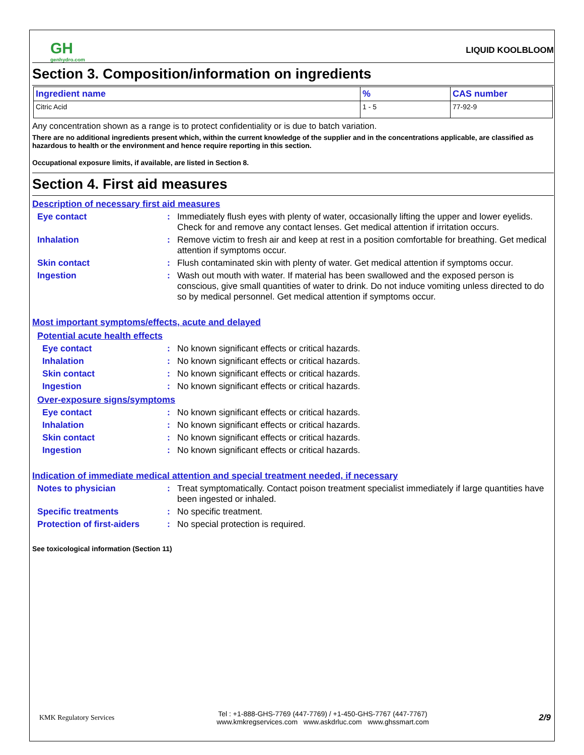GH
genhydro.com
LIQUID KOOLBLOOM
Section 3. Composition/information on ingredients
| Ingredient name | % | CAS number |
| --- | --- | --- |
| Citric Acid | 1 - 5 | 77-92-9 |
Any concentration shown as a range is to protect confidentiality or is due to batch variation.
There are no additional ingredients present which, within the current knowledge of the supplier and in the concentrations applicable, are classified as hazardous to health or the environment and hence require reporting in this section.
Occupational exposure limits, if available, are listed in Section 8.
Section 4. First aid measures
Description of necessary first aid measures
Eye contact : Immediately flush eyes with plenty of water, occasionally lifting the upper and lower eyelids. Check for and remove any contact lenses. Get medical attention if irritation occurs.
Inhalation : Remove victim to fresh air and keep at rest in a position comfortable for breathing. Get medical attention if symptoms occur.
Skin contact : Flush contaminated skin with plenty of water. Get medical attention if symptoms occur.
Ingestion : Wash out mouth with water. If material has been swallowed and the exposed person is conscious, give small quantities of water to drink. Do not induce vomiting unless directed to do so by medical personnel. Get medical attention if symptoms occur.
Most important symptoms/effects, acute and delayed
Potential acute health effects
Eye contact : No known significant effects or critical hazards.
Inhalation : No known significant effects or critical hazards.
Skin contact : No known significant effects or critical hazards.
Ingestion : No known significant effects or critical hazards.
Over-exposure signs/symptoms
Eye contact : No known significant effects or critical hazards.
Inhalation : No known significant effects or critical hazards.
Skin contact : No known significant effects or critical hazards.
Ingestion : No known significant effects or critical hazards.
Indication of immediate medical attention and special treatment needed, if necessary
Notes to physician : Treat symptomatically. Contact poison treatment specialist immediately if large quantities have been ingested or inhaled.
Specific treatments : No specific treatment.
Protection of first-aiders
: No special protection is required.
See toxicological information (Section 11)
KMK Regulatory Services
Tel : +1-888-GHS-7769 (447-7769) / +1-450-GHS-7767 (447-7767)
www.kmkregservices.com www.askdrluc.com www.ghssmart.com
2/9